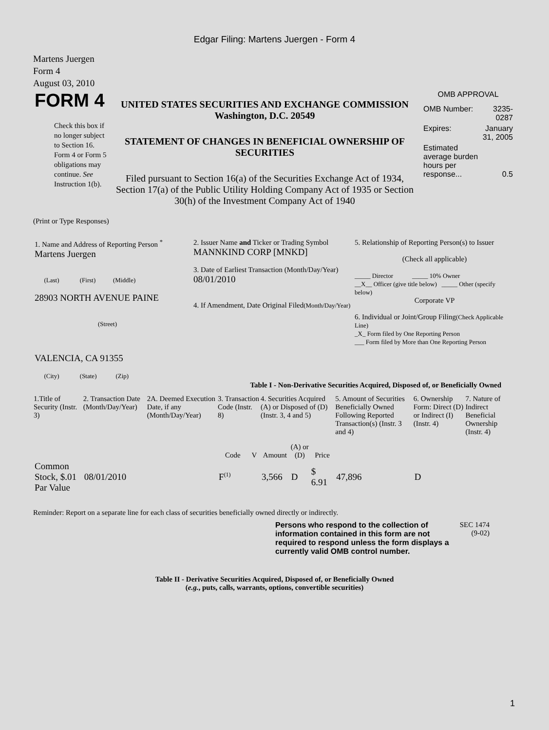Edgar Filing: Martens Juergen - Form 4
Martens Juergen
Form 4
August 03, 2010
| FORM 4 Check this box if no longer subject to Section 16. Form 4 or Form 5 obligations may continue. See Instruction 1(b). | UNITED STATES SECURITIES AND EXCHANGE COMMISSION Washington, D.C. 20549 STATEMENT OF CHANGES IN BENEFICIAL OWNERSHIP OF SECURITIES Filed pursuant to Section 16(a) of the Securities Exchange Act of 1934, Section 17(a) of the Public Utility Holding Company Act of 1935 or Section 30(h) of the Investment Company Act of 1940 | OMB APPROVAL / OMB Number: / 3235-0287 / / Expires: / January 31, 2005 / / Estimated average burden hours per response... / 0.5 / |
(Print or Type Responses)
| 1. Name and Address of Reporting Person <sup>*</sup> Martens Juergen (Last) (First) (Middle) 28903 NORTH AVENUE PAINE (Street) VALENCIA, CA 91355 (City) (State) (Zip) | 2. Issuer Name and Ticker or Trading Symbol MANNKIND CORP [MNKD] 3. Date of Earliest Transaction (Month/Day/Year) 08/01/2010 4. If Amendment, Date Original Filed (Month/Day/Year) | 5. Relationship of Reporting Person(s) to Issuer (Check all applicable) _____ Director _____ 10% Owner __X__ Officer (give title below) _____ Other (specify below) Corporate VP 6. Individual or Joint/Group Filing (Check Applicable Line) _X_ Form filed by One Reporting Person ___ Form filed by More than One Reporting Person |
Table I - Non-Derivative Securities Acquired, Disposed of, or Beneficially Owned
| 1.Title of Security (Instr. 3) | 2. Transaction Date (Month/Day/Year) | 2A. Deemed Execution Date, if any (Month/Day/Year) | 3. Transaction Code (Instr. 8) | | 4. Securities Acquired (A) or Disposed of (D) (Instr. 3, 4 and 5) | | | 5. Amount of Securities Beneficially Owned Following Reported Transaction(s) (Instr. 3 and 4) | 6. Ownership Form: Direct (D) or Indirect (I) (Instr. 4) | 7. Nature of Indirect Beneficial Ownership (Instr. 4) |
| --- | --- | --- | --- | --- | --- | --- | --- | --- | --- | --- |
| | | | Code | V | Amount | (A) or (D) | Price | | | |
| Common Stock, $.01 Par Value | 08/01/2010 | | F<sup>(1)</sup> | | 3,566 | D | $ 6.91 | 47,896 | D | |
Reminder: Report on a separate line for each class of securities beneficially owned directly or indirectly.
Persons who respond to the collection of information contained in this form are not required to respond unless the form displays a currently valid OMB control number.
SEC 1474
(9-02)
Table II - Derivative Securities Acquired, Disposed of, or Beneficially Owned
(e.g., puts, calls, warrants, options, convertible securities)
1